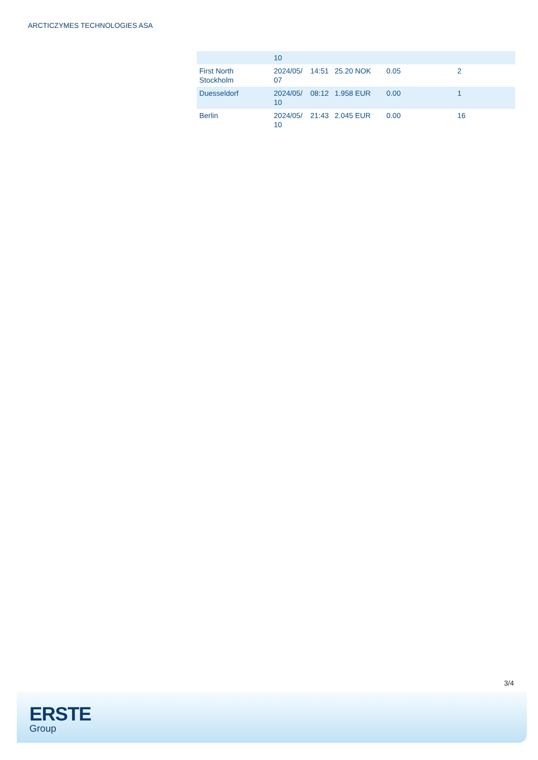ARCTICZYMES TECHNOLOGIES ASA
| | 10 | | | | |
| First North Stockholm | 2024/05/ 07 | 14:51 | 25.20 NOK | 0.05 | 2 |
| Duesseldorf | 2024/05/ 10 | 08:12 | 1.958 EUR | 0.00 | 1 |
| Berlin | 2024/05/ 10 | 21:43 | 2.045 EUR | 0.00 | 16 |
3/4
ERSTE
Group